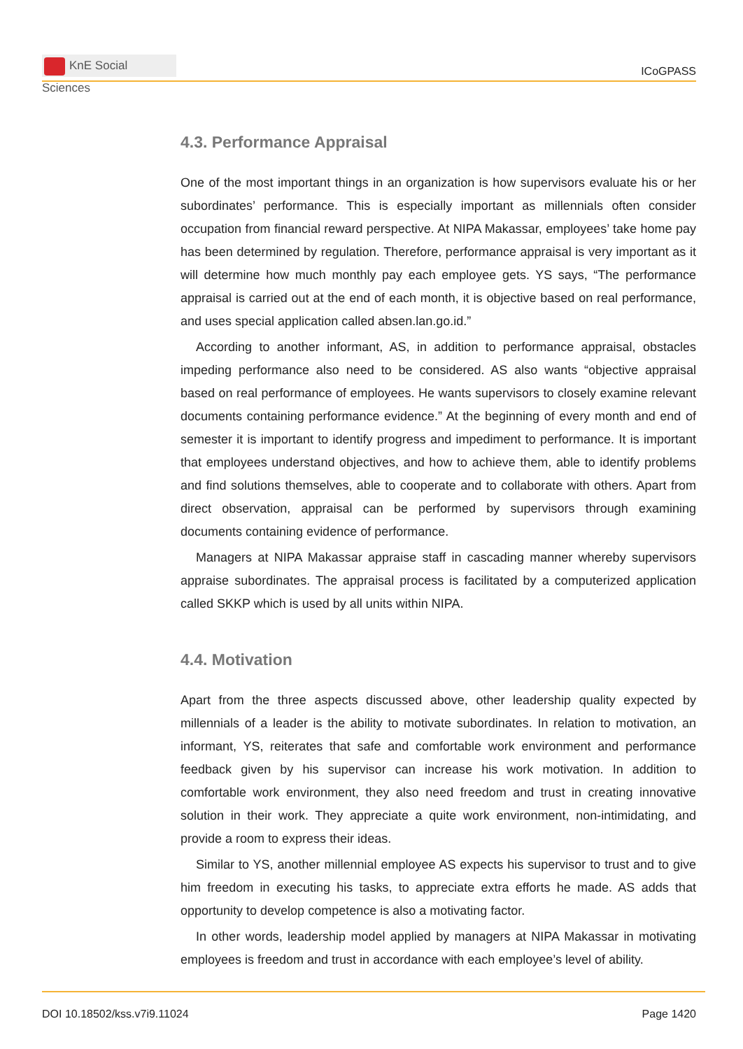KnE Social Sciences
ICoGPASS
4.3. Performance Appraisal
One of the most important things in an organization is how supervisors evaluate his or her subordinates’ performance. This is especially important as millennials often consider occupation from financial reward perspective. At NIPA Makassar, employees’ take home pay has been determined by regulation. Therefore, performance appraisal is very important as it will determine how much monthly pay each employee gets. YS says, “The performance appraisal is carried out at the end of each month, it is objective based on real performance, and uses special application called absen.lan.go.id.”
According to another informant, AS, in addition to performance appraisal, obstacles impeding performance also need to be considered. AS also wants “objective appraisal based on real performance of employees. He wants supervisors to closely examine relevant documents containing performance evidence.” At the beginning of every month and end of semester it is important to identify progress and impediment to performance. It is important that employees understand objectives, and how to achieve them, able to identify problems and find solutions themselves, able to cooperate and to collaborate with others. Apart from direct observation, appraisal can be performed by supervisors through examining documents containing evidence of performance.
Managers at NIPA Makassar appraise staff in cascading manner whereby supervisors appraise subordinates. The appraisal process is facilitated by a computerized application called SKKP which is used by all units within NIPA.
4.4. Motivation
Apart from the three aspects discussed above, other leadership quality expected by millennials of a leader is the ability to motivate subordinates. In relation to motivation, an informant, YS, reiterates that safe and comfortable work environment and performance feedback given by his supervisor can increase his work motivation. In addition to comfortable work environment, they also need freedom and trust in creating innovative solution in their work. They appreciate a quite work environment, non-intimidating, and provide a room to express their ideas.
Similar to YS, another millennial employee AS expects his supervisor to trust and to give him freedom in executing his tasks, to appreciate extra efforts he made. AS adds that opportunity to develop competence is also a motivating factor.
In other words, leadership model applied by managers at NIPA Makassar in motivating employees is freedom and trust in accordance with each employee’s level of ability.
DOI 10.18502/kss.v7i9.11024 Page 1420